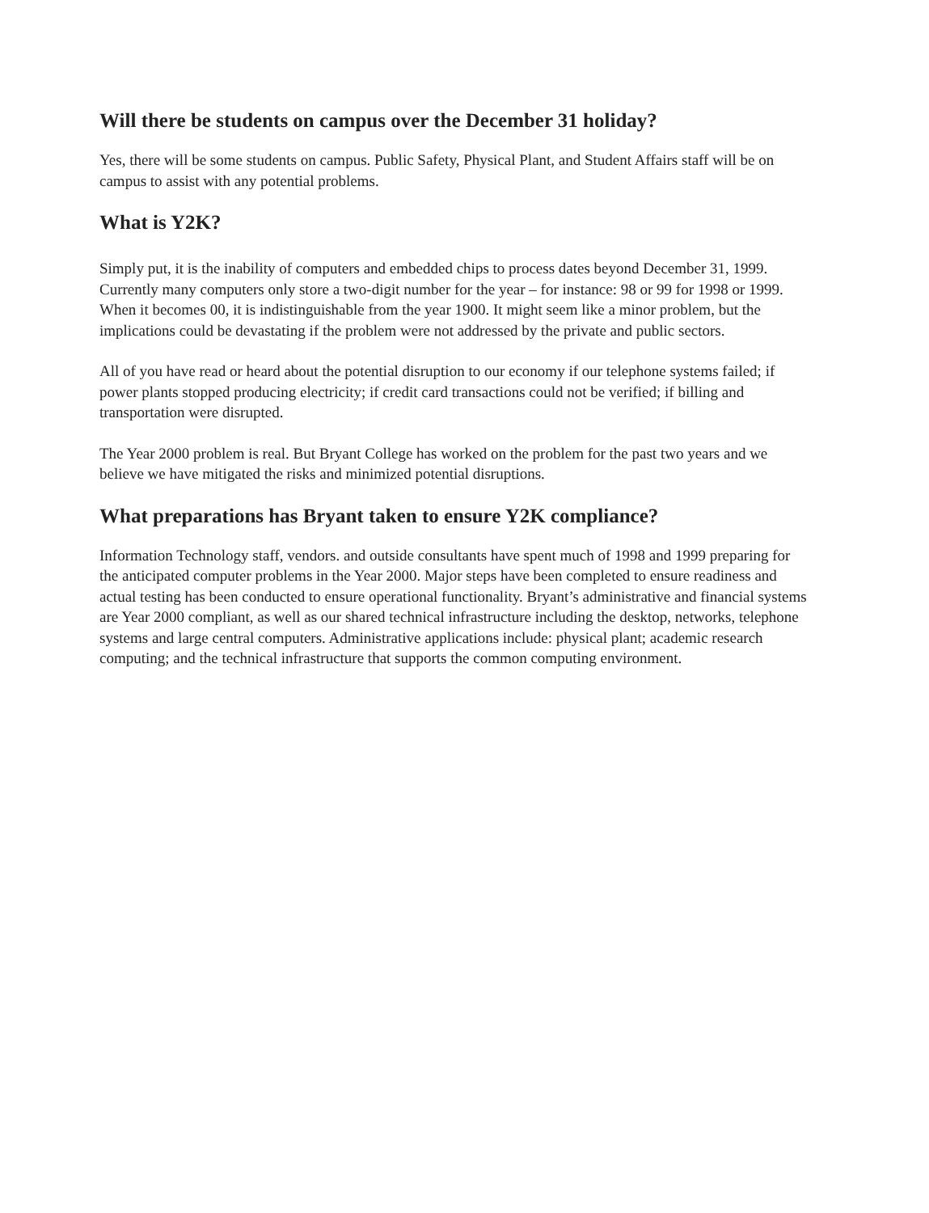Will there be students on campus over the December 31 holiday?
Yes, there will be some students on campus. Public Safety, Physical Plant, and Student Affairs staff will be on campus to assist with any potential problems.
What is Y2K?
Simply put, it is the inability of computers and embedded chips to process dates beyond December 31, 1999. Currently many computers only store a two-digit number for the year – for instance: 98 or 99 for 1998 or 1999. When it becomes 00, it is indistinguishable from the year 1900. It might seem like a minor problem, but the implications could be devastating if the problem were not addressed by the private and public sectors.
All of you have read or heard about the potential disruption to our economy if our telephone systems failed; if power plants stopped producing electricity; if credit card transactions could not be verified; if billing and transportation were disrupted.
The Year 2000 problem is real. But Bryant College has worked on the problem for the past two years and we believe we have mitigated the risks and minimized potential disruptions.
What preparations has Bryant taken to ensure Y2K compliance?
Information Technology staff, vendors. and outside consultants have spent much of 1998 and 1999 preparing for the anticipated computer problems in the Year 2000. Major steps have been completed to ensure readiness and actual testing has been conducted to ensure operational functionality. Bryant’s administrative and financial systems are Year 2000 compliant, as well as our shared technical infrastructure including the desktop, networks, telephone systems and large central computers. Administrative applications include: physical plant; academic research computing; and the technical infrastructure that supports the common computing environment.